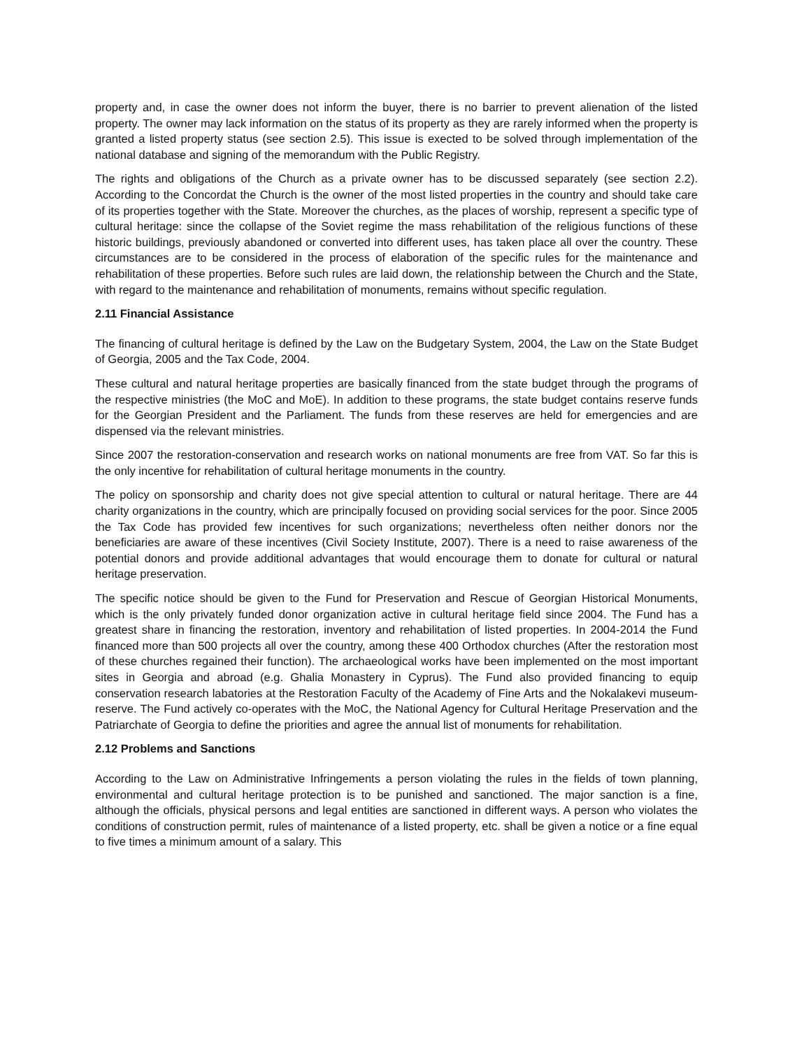property and, in case the owner does not inform the buyer, there is no barrier to prevent alienation of the listed property. The owner may lack information on the status of its property as they are rarely informed when the property is granted a listed property status (see section 2.5). This issue is exected to be solved through implementation of the national database and signing of the memorandum with the Public Registry.
The rights and obligations of the Church as a private owner has to be discussed separately (see section 2.2). According to the Concordat the Church is the owner of the most listed properties in the country and should take care of its properties together with the State. Moreover the churches, as the places of worship, represent a specific type of cultural heritage: since the collapse of the Soviet regime the mass rehabilitation of the religious functions of these historic buildings, previously abandoned or converted into different uses, has taken place all over the country. These circumstances are to be considered in the process of elaboration of the specific rules for the maintenance and rehabilitation of these properties. Before such rules are laid down, the relationship between the Church and the State, with regard to the maintenance and rehabilitation of monuments, remains without specific regulation.
2.11 Financial Assistance
The financing of cultural heritage is defined by the Law on the Budgetary System, 2004, the Law on the State Budget of Georgia, 2005 and the Tax Code, 2004.
These cultural and natural heritage properties are basically financed from the state budget through the programs of the respective ministries (the MoC and MoE). In addition to these programs, the state budget contains reserve funds for the Georgian President and the Parliament. The funds from these reserves are held for emergencies and are dispensed via the relevant ministries.
Since 2007 the restoration-conservation and research works on national monuments are free from VAT. So far this is the only incentive for rehabilitation of cultural heritage monuments in the country.
The policy on sponsorship and charity does not give special attention to cultural or natural heritage. There are 44 charity organizations in the country, which are principally focused on providing social services for the poor. Since 2005 the Tax Code has provided few incentives for such organizations; nevertheless often neither donors nor the beneficiaries are aware of these incentives (Civil Society Institute, 2007). There is a need to raise awareness of the potential donors and provide additional advantages that would encourage them to donate for cultural or natural heritage preservation.
The specific notice should be given to the Fund for Preservation and Rescue of Georgian Historical Monuments, which is the only privately funded donor organization active in cultural heritage field since 2004. The Fund has a greatest share in financing the restoration, inventory and rehabilitation of listed properties. In 2004-2014 the Fund financed more than 500 projects all over the country, among these 400 Orthodox churches (After the restoration most of these churches regained their function). The archaeological works have been implemented on the most important sites in Georgia and abroad (e.g. Ghalia Monastery in Cyprus). The Fund also provided financing to equip conservation research labatories at the Restoration Faculty of the Academy of Fine Arts and the Nokalakevi museum-reserve. The Fund actively co-operates with the MoC, the National Agency for Cultural Heritage Preservation and the Patriarchate of Georgia to define the priorities and agree the annual list of monuments for rehabilitation.
2.12 Problems and Sanctions
According to the Law on Administrative Infringements a person violating the rules in the fields of town planning, environmental and cultural heritage protection is to be punished and sanctioned. The major sanction is a fine, although the officials, physical persons and legal entities are sanctioned in different ways. A person who violates the conditions of construction permit, rules of maintenance of a listed property, etc. shall be given a notice or a fine equal to five times a minimum amount of a salary. This